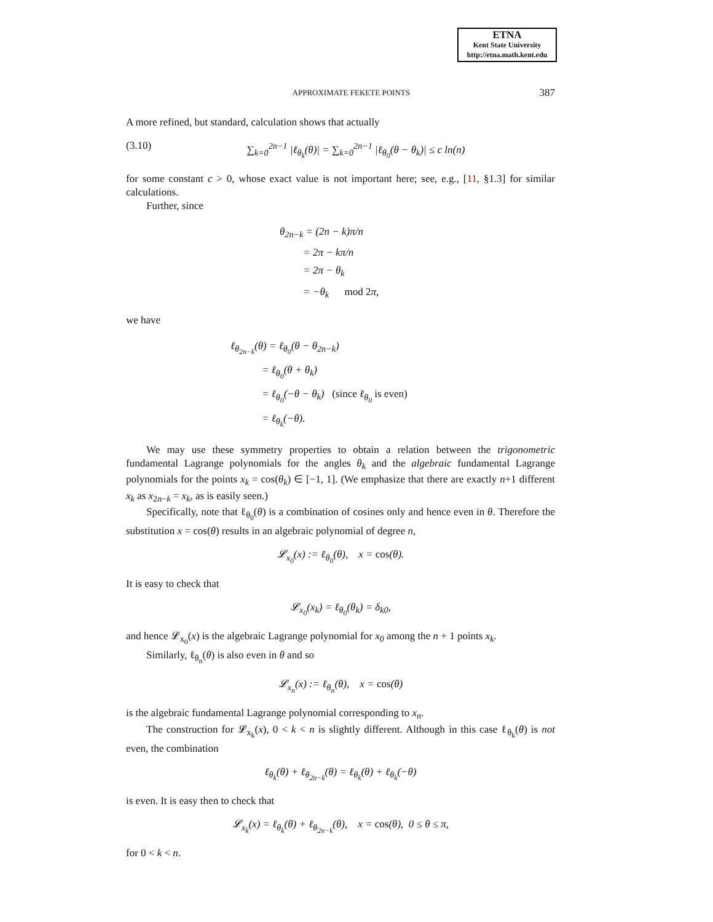ETNA
Kent State University
http://etna.math.kent.edu
APPROXIMATE FEKETE POINTS 387
A more refined, but standard, calculation shows that actually
(3.10) ∑<sub>k=0</sub><sup>2n−1</sup> |ℓ<sub>θ<sub>k</sub></sub>(θ)| = ∑<sub>k=0</sub><sup>2n−1</sup> |ℓ<sub>θ<sub>0</sub></sub>(θ − θ<sub>k</sub>)| ≤ c ln(n)
for some constant c > 0, whose exact value is not important here; see, e.g., [11, §1.3] for similar calculations.
Further, since
θ<sub>2n−k</sub> = (2n − k)π/n
= 2π − kπ/n
= 2π − θ<sub>k</sub>
= −θ<sub>k</sub> mod 2π,
we have
ℓ<sub>θ<sub>2n−k</sub></sub>(θ) = ℓ<sub>θ<sub>0</sub></sub>(θ − θ<sub>2n−k</sub>)
= ℓ<sub>θ<sub>0</sub></sub>(θ + θ<sub>k</sub>)
= ℓ<sub>θ<sub>0</sub></sub>(−θ − θ<sub>k</sub>) (since ℓ<sub>θ<sub>0</sub></sub> is even)
= ℓ<sub>θ<sub>k</sub></sub>(−θ).
We may use these symmetry properties to obtain a relation between the trigonometric fundamental Lagrange polynomials for the angles θ<sub>k</sub> and the algebraic fundamental Lagrange polynomials for the points x<sub>k</sub> = cos(θ<sub>k</sub>) ∈ [−1, 1]. (We emphasize that there are exactly n+1 different x<sub>k</sub> as x<sub>2n−k</sub> = x<sub>k</sub>, as is easily seen.)
Specifically, note that ℓ<sub>θ<sub>0</sub></sub>(θ) is a combination of cosines only and hence even in θ. Therefore the substitution x = cos(θ) results in an algebraic polynomial of degree n,
𝓛<sub>x<sub>0</sub></sub>(x) := ℓ<sub>θ<sub>0</sub></sub>(θ), x = cos(θ).
It is easy to check that
𝓛<sub>x<sub>0</sub></sub>(x<sub>k</sub>) = ℓ<sub>θ<sub>0</sub></sub>(θ<sub>k</sub>) = δ<sub>k0</sub>,
and hence 𝓛<sub>x<sub>0</sub></sub>(x) is the algebraic Lagrange polynomial for x<sub>0</sub> among the n + 1 points x<sub>k</sub>.
Similarly, ℓ<sub>θ<sub>n</sub></sub>(θ) is also even in θ and so
𝓛<sub>x<sub>n</sub></sub>(x) := ℓ<sub>θ<sub>n</sub></sub>(θ), x = cos(θ)
is the algebraic fundamental Lagrange polynomial corresponding to x<sub>n</sub>.
The construction for 𝓛<sub>x<sub>k</sub></sub>(x), 0 < k < n is slightly different. Although in this case ℓ<sub>θ<sub>k</sub></sub>(θ) is not even, the combination
ℓ<sub>θ<sub>k</sub></sub>(θ) + ℓ<sub>θ<sub>2n−k</sub></sub>(θ) = ℓ<sub>θ<sub>k</sub></sub>(θ) + ℓ<sub>θ<sub>k</sub></sub>(−θ)
is even. It is easy then to check that
𝓛<sub>x<sub>k</sub></sub>(x) = ℓ<sub>θ<sub>k</sub></sub>(θ) + ℓ<sub>θ<sub>2n−k</sub></sub>(θ), x = cos(θ), 0 ≤ θ ≤ π,
for 0 < k < n.